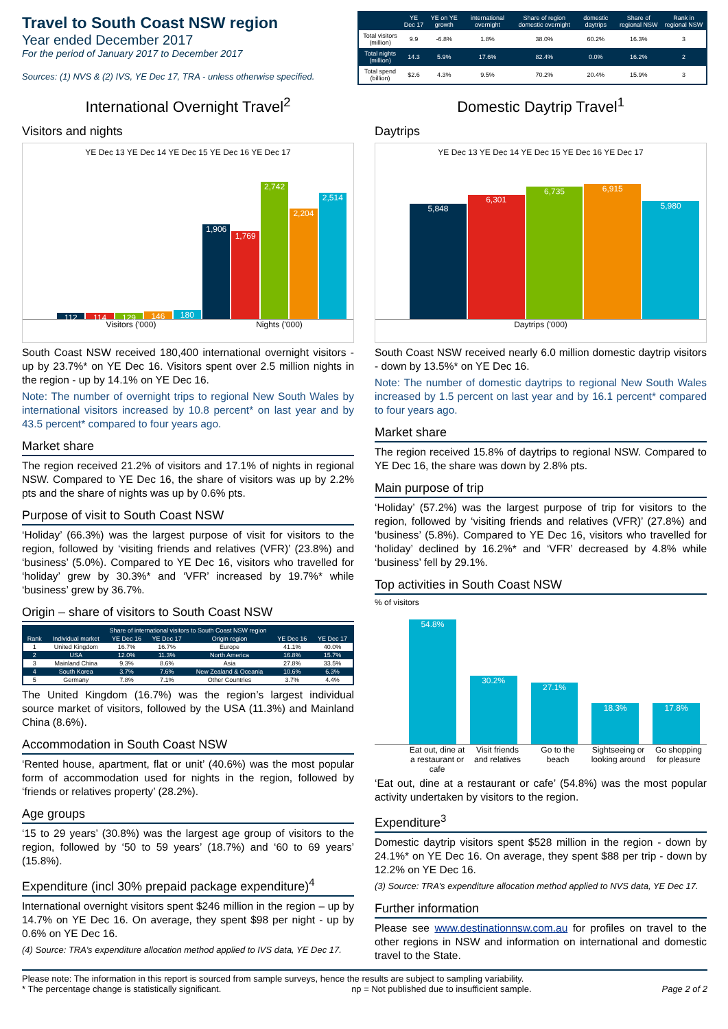Travel to South Coast NSW region
Year ended December 2017
For the period of January 2017 to December 2017
Sources: (1) NVS & (2) IVS, YE Dec 17, TRA - unless otherwise specified.
| | YE Dec 17 | YE on YE growth | international overnight | Share of region domestic overnight | domestic daytrips | Share of regional NSW | Rank in regional NSW |
| --- | --- | --- | --- | --- | --- | --- | --- |
| Total visitors (million) | 9.9 | -6.8% | 1.8% | 38.0% | 60.2% | 16.3% | 3 |
| Total nights (million) | 14.3 | 5.9% | 17.6% | 82.4% | 0.0% | 16.2% | 2 |
| Total spend (billion) | $2.6 | 4.3% | 9.5% | 70.2% | 20.4% | 15.9% | 3 |
International Overnight Travel<sup>2</sup>
Visitors and nights
YE Dec 13 YE Dec 14 YE Dec 15 YE Dec 16 YE Dec 17
112
114
129
146
180
1,906
1,769
2,742
2,204
2,514
Visitors ('000) Nights ('000)
South Coast NSW received 180,400 international overnight visitors - up by 23.7%* on YE Dec 16. Visitors spent over 2.5 million nights in the region - up by 14.1% on YE Dec 16.
Note: The number of overnight trips to regional New South Wales by international visitors increased by 10.8 percent* on last year and by 43.5 percent* compared to four years ago.
Market share
The region received 21.2% of visitors and 17.1% of nights in regional NSW. Compared to YE Dec 16, the share of visitors was up by 2.2% pts and the share of nights was up by 0.6% pts.
Purpose of visit to South Coast NSW
‘Holiday’ (66.3%) was the largest purpose of visit for visitors to the region, followed by ‘visiting friends and relatives (VFR)’ (23.8%) and ‘business’ (5.0%). Compared to YE Dec 16, visitors who travelled for ‘holiday’ grew by 30.3%* and ‘VFR’ increased by 19.7%* while ‘business’ grew by 36.7%.
Origin – share of visitors to South Coast NSW
| Share of international visitors to South Coast NSW region | | | | | | |
| --- | --- | --- | --- | --- | --- | --- |
| Rank | Individual market | YE Dec 16 | YE Dec 17 | Origin region | YE Dec 16 | YE Dec 17 |
| 1 | United Kingdom | 16.7% | 16.7% | Europe | 41.1% | 40.0% |
| 2 | USA | 12.0% | 11.3% | North America | 16.8% | 15.7% |
| 3 | Mainland China | 9.3% | 8.6% | Asia | 27.8% | 33.5% |
| 4 | South Korea | 3.7% | 7.6% | New Zealand & Oceania | 10.6% | 6.3% |
| 5 | Germany | 7.8% | 7.1% | Other Countries | 3.7% | 4.4% |
The United Kingdom (16.7%) was the region’s largest individual source market of visitors, followed by the USA (11.3%) and Mainland China (8.6%).
Accommodation in South Coast NSW
‘Rented house, apartment, flat or unit’ (40.6%) was the most popular form of accommodation used for nights in the region, followed by ‘friends or relatives property’ (28.2%).
Age groups
‘15 to 29 years’ (30.8%) was the largest age group of visitors to the region, followed by ‘50 to 59 years’ (18.7%) and ‘60 to 69 years’ (15.8%).
Expenditure (incl 30% prepaid package expenditure)<sup>4</sup>
International overnight visitors spent $246 million in the region – up by 14.7% on YE Dec 16. On average, they spent $98 per night - up by 0.6% on YE Dec 16.
(4) Source: TRA’s expenditure allocation method applied to IVS data, YE Dec 17.
Domestic Daytrip Travel<sup>1</sup>
Daytrips
YE Dec 13 YE Dec 14 YE Dec 15 YE Dec 16 YE Dec 17
5,848
6,301
6,735
6,915
5,980
Daytrips ('000)
South Coast NSW received nearly 6.0 million domestic daytrip visitors - down by 13.5%* on YE Dec 16.
Note: The number of domestic daytrips to regional New South Wales increased by 1.5 percent on last year and by 16.1 percent* compared to four years ago.
Market share
The region received 15.8% of daytrips to regional NSW. Compared to YE Dec 16, the share was down by 2.8% pts.
Main purpose of trip
‘Holiday’ (57.2%) was the largest purpose of trip for visitors to the region, followed by ‘visiting friends and relatives (VFR)’ (27.8%) and ‘business’ (5.8%). Compared to YE Dec 16, visitors who travelled for ‘holiday’ declined by 16.2%* and ‘VFR’ decreased by 4.8% while ‘business’ fell by 29.1%.
Top activities in South Coast NSW
% of visitors
54.8%
30.2%
27.1%
18.3%
17.8%
Eat out, dine at a restaurant or cafe Visit friends and relatives Go to the beach Sightseeing or looking around Go shopping for pleasure
‘Eat out, dine at a restaurant or cafe’ (54.8%) was the most popular activity undertaken by visitors to the region.
Expenditure<sup>3</sup>
Domestic daytrip visitors spent $528 million in the region - down by 24.1%* on YE Dec 16. On average, they spent $88 per trip - down by 12.2% on YE Dec 16.
(3) Source: TRA’s expenditure allocation method applied to NVS data, YE Dec 17.
Further information
Please see www.destinationnsw.com.au for profiles on travel to the other regions in NSW and information on international and domestic travel to the State.
Please note: The information in this report is sourced from sample surveys, hence the results are subject to sampling variability.
* The percentage change is statistically significant. np = Not published due to insufficient sample. Page 2 of 2